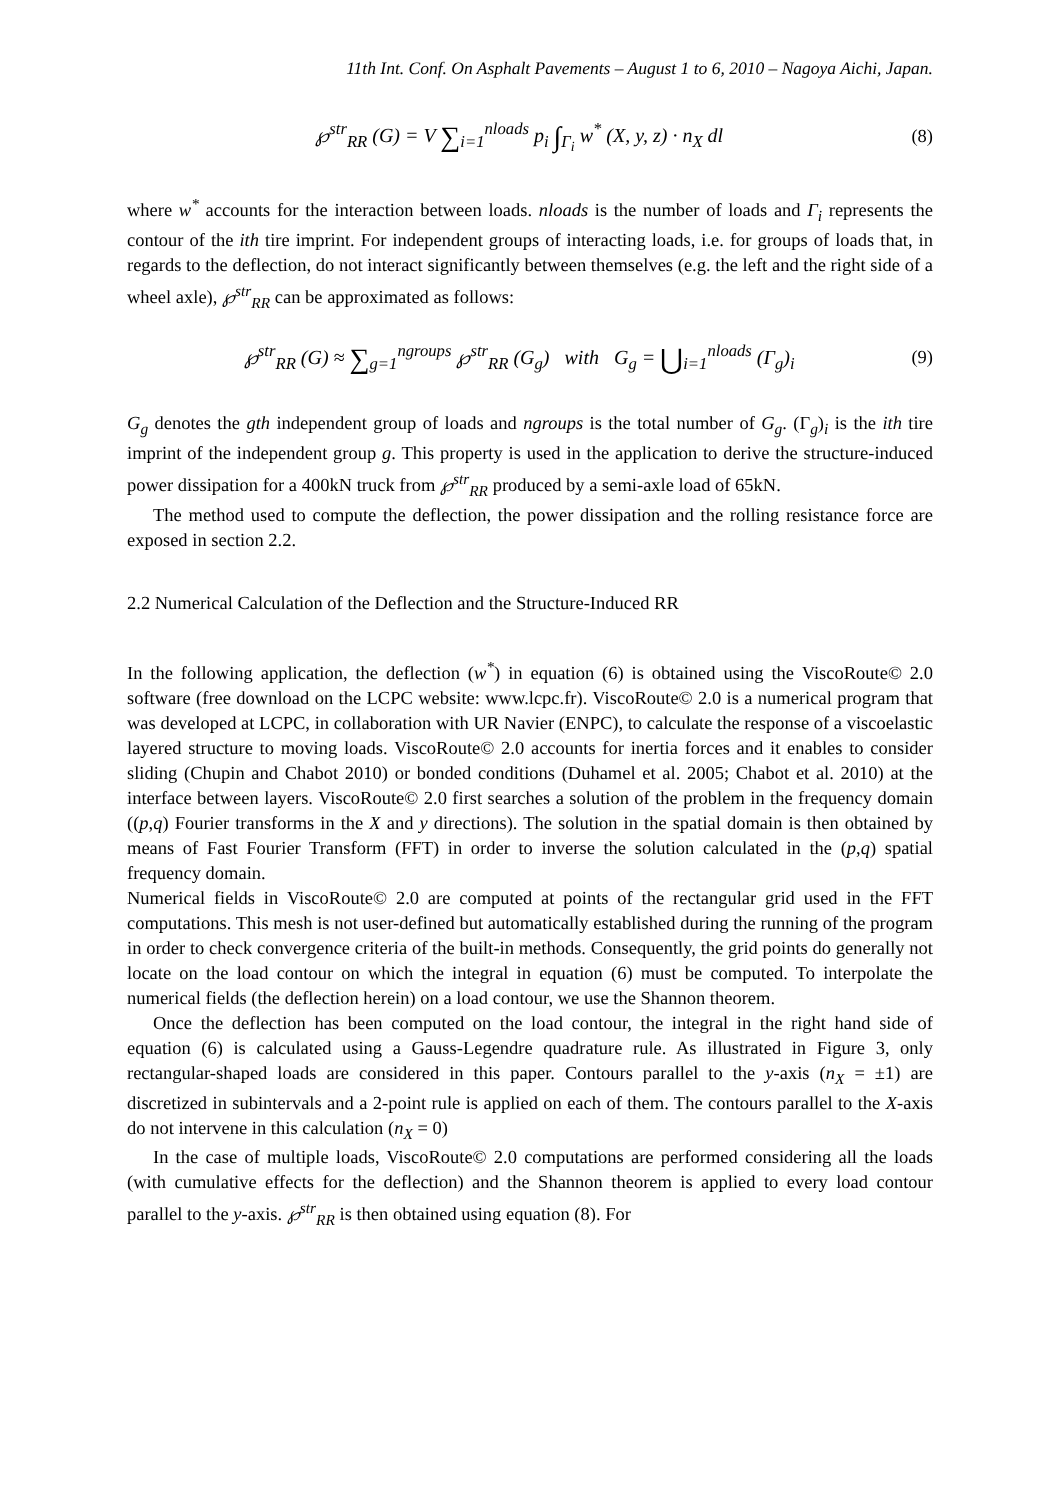11th Int. Conf. On Asphalt Pavements – August 1 to 6, 2010 – Nagoya Aichi, Japan.
℘<sup>str</sup><sub>RR</sub> (G) = V ∑<sub>i=1</sub><sup>nloads</sup> p<sub>i</sub> ∫<sub>Γ<sub>i</sub></sub> w<sup>*</sup> (X, y, z) · n<sub>X</sub> dl
(8)
where w<sup>*</sup> accounts for the interaction between loads. nloads is the number of loads and Γ<sub>i</sub> represents the contour of the ith tire imprint. For independent groups of interacting loads, i.e. for groups of loads that, in regards to the deflection, do not interact significantly between themselves (e.g. the left and the right side of a wheel axle), ℘<sup>str</sup><sub>RR</sub> can be approximated as follows:
℘<sup>str</sup><sub>RR</sub> (G) ≈ ∑<sub>g=1</sub><sup>ngroups</sup> ℘<sup>str</sup><sub>RR</sub> (G<sub>g</sub>) with G<sub>g</sub> = ⋃<sub>i=1</sub><sup>nloads</sup> (Γ<sub>g</sub>)<sub>i</sub>
(9)
G<sub>g</sub> denotes the gth independent group of loads and ngroups is the total number of G<sub>g</sub>. (Γ<sub>g</sub>)<sub>i</sub> is the ith tire imprint of the independent group g. This property is used in the application to derive the structure-induced power dissipation for a 400kN truck from ℘<sup>str</sup><sub>RR</sub> produced by a semi-axle load of 65kN.
The method used to compute the deflection, the power dissipation and the rolling resistance force are exposed in section 2.2.
2.2 Numerical Calculation of the Deflection and the Structure-Induced RR
In the following application, the deflection (w<sup>*</sup>) in equation (6) is obtained using the ViscoRoute© 2.0 software (free download on the LCPC website: www.lcpc.fr). ViscoRoute© 2.0 is a numerical program that was developed at LCPC, in collaboration with UR Navier (ENPC), to calculate the response of a viscoelastic layered structure to moving loads. ViscoRoute© 2.0 accounts for inertia forces and it enables to consider sliding (Chupin and Chabot 2010) or bonded conditions (Duhamel et al. 2005; Chabot et al. 2010) at the interface between layers. ViscoRoute© 2.0 first searches a solution of the problem in the frequency domain ((p,q) Fourier transforms in the X and y directions). The solution in the spatial domain is then obtained by means of Fast Fourier Transform (FFT) in order to inverse the solution calculated in the (p,q) spatial frequency domain.
Numerical fields in ViscoRoute© 2.0 are computed at points of the rectangular grid used in the FFT computations. This mesh is not user-defined but automatically established during the running of the program in order to check convergence criteria of the built-in methods. Consequently, the grid points do generally not locate on the load contour on which the integral in equation (6) must be computed. To interpolate the numerical fields (the deflection herein) on a load contour, we use the Shannon theorem.
Once the deflection has been computed on the load contour, the integral in the right hand side of equation (6) is calculated using a Gauss-Legendre quadrature rule. As illustrated in Figure 3, only rectangular-shaped loads are considered in this paper. Contours parallel to the y-axis (n<sub>X</sub> = ±1) are discretized in subintervals and a 2-point rule is applied on each of them. The contours parallel to the X-axis do not intervene in this calculation (n<sub>X</sub> = 0)
In the case of multiple loads, ViscoRoute© 2.0 computations are performed considering all the loads (with cumulative effects for the deflection) and the Shannon theorem is applied to every load contour parallel to the y-axis. ℘<sup>str</sup><sub>RR</sub> is then obtained using equation (8). For